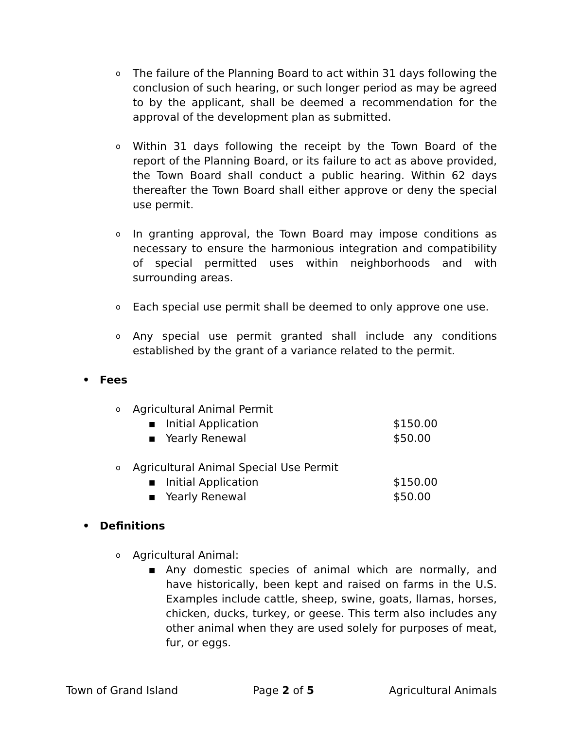o The failure of the Planning Board to act within 31 days following the conclusion of such hearing, or such longer period as may be agreed to by the applicant, shall be deemed a recommendation for the approval of the development plan as submitted.
o Within 31 days following the receipt by the Town Board of the report of the Planning Board, or its failure to act as above provided, the Town Board shall conduct a public hearing. Within 62 days thereafter the Town Board shall either approve or deny the special use permit.
o In granting approval, the Town Board may impose conditions as necessary to ensure the harmonious integration and compatibility of special permitted uses within neighborhoods and with surrounding areas.
o Each special use permit shall be deemed to only approve one use.
o Any special use permit granted shall include any conditions established by the grant of a variance related to the permit.
• Fees
o Agricultural Animal Permit
■ Initial Application $150.00
■ Yearly Renewal $50.00
o Agricultural Animal Special Use Permit
■ Initial Application $150.00
■ Yearly Renewal $50.00
• Definitions
o Agricultural Animal:
■ Any domestic species of animal which are normally, and have historically, been kept and raised on farms in the U.S. Examples include cattle, sheep, swine, goats, llamas, horses, chicken, ducks, turkey, or geese. This term also includes any other animal when they are used solely for purposes of meat, fur, or eggs.
Town of Grand Island Page 2 of 5 Agricultural Animals